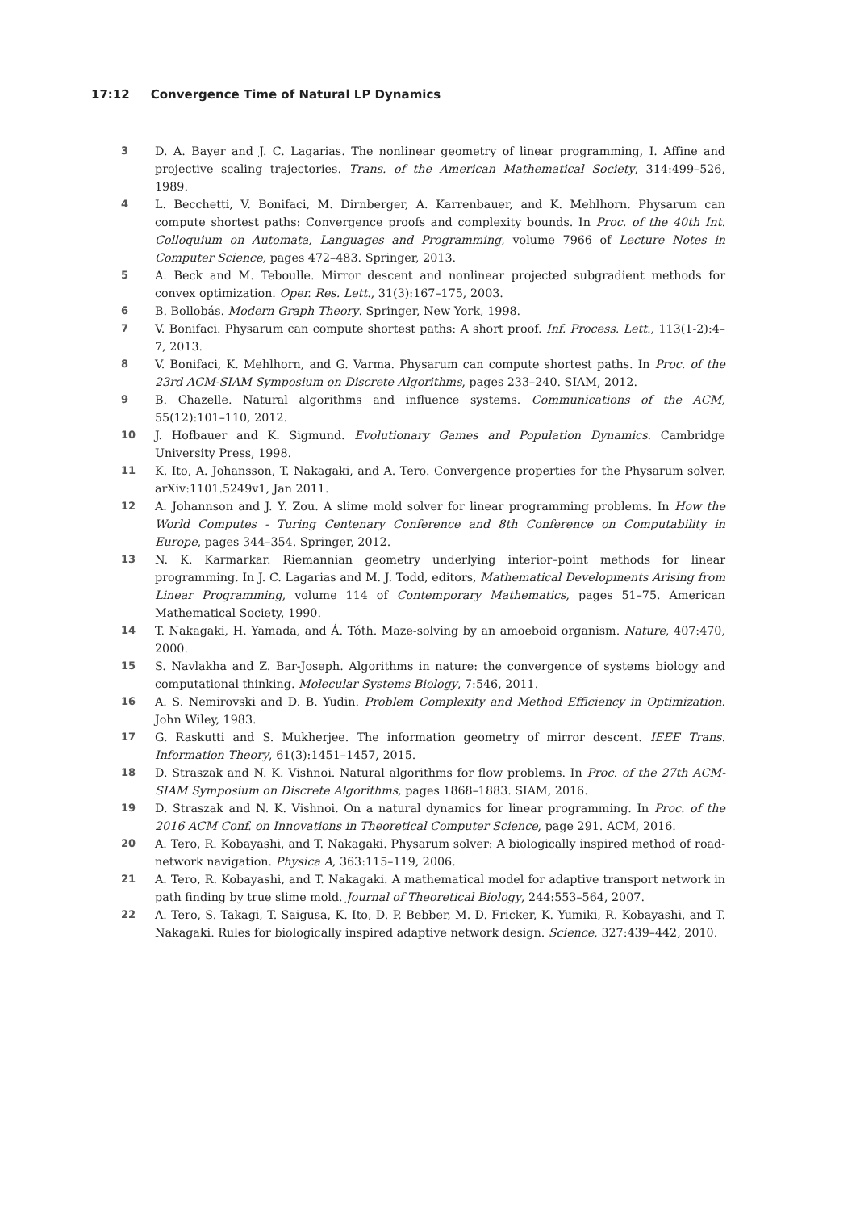17:12 Convergence Time of Natural LP Dynamics
3 D. A. Bayer and J. C. Lagarias. The nonlinear geometry of linear programming, I. Affine and projective scaling trajectories. Trans. of the American Mathematical Society, 314:499–526, 1989.
4 L. Becchetti, V. Bonifaci, M. Dirnberger, A. Karrenbauer, and K. Mehlhorn. Physarum can compute shortest paths: Convergence proofs and complexity bounds. In Proc. of the 40th Int. Colloquium on Automata, Languages and Programming, volume 7966 of Lecture Notes in Computer Science, pages 472–483. Springer, 2013.
5 A. Beck and M. Teboulle. Mirror descent and nonlinear projected subgradient methods for convex optimization. Oper. Res. Lett., 31(3):167–175, 2003.
6 B. Bollobás. Modern Graph Theory. Springer, New York, 1998.
7 V. Bonifaci. Physarum can compute shortest paths: A short proof. Inf. Process. Lett., 113(1-2):4–7, 2013.
8 V. Bonifaci, K. Mehlhorn, and G. Varma. Physarum can compute shortest paths. In Proc. of the 23rd ACM-SIAM Symposium on Discrete Algorithms, pages 233–240. SIAM, 2012.
9 B. Chazelle. Natural algorithms and influence systems. Communications of the ACM, 55(12):101–110, 2012.
10 J. Hofbauer and K. Sigmund. Evolutionary Games and Population Dynamics. Cambridge University Press, 1998.
11 K. Ito, A. Johansson, T. Nakagaki, and A. Tero. Convergence properties for the Physarum solver. arXiv:1101.5249v1, Jan 2011.
12 A. Johannson and J. Y. Zou. A slime mold solver for linear programming problems. In How the World Computes - Turing Centenary Conference and 8th Conference on Computability in Europe, pages 344–354. Springer, 2012.
13 N. K. Karmarkar. Riemannian geometry underlying interior–point methods for linear programming. In J. C. Lagarias and M. J. Todd, editors, Mathematical Developments Arising from Linear Programming, volume 114 of Contemporary Mathematics, pages 51–75. American Mathematical Society, 1990.
14 T. Nakagaki, H. Yamada, and Á. Tóth. Maze-solving by an amoeboid organism. Nature, 407:470, 2000.
15 S. Navlakha and Z. Bar-Joseph. Algorithms in nature: the convergence of systems biology and computational thinking. Molecular Systems Biology, 7:546, 2011.
16 A. S. Nemirovski and D. B. Yudin. Problem Complexity and Method Efficiency in Optimization. John Wiley, 1983.
17 G. Raskutti and S. Mukherjee. The information geometry of mirror descent. IEEE Trans. Information Theory, 61(3):1451–1457, 2015.
18 D. Straszak and N. K. Vishnoi. Natural algorithms for flow problems. In Proc. of the 27th ACM-SIAM Symposium on Discrete Algorithms, pages 1868–1883. SIAM, 2016.
19 D. Straszak and N. K. Vishnoi. On a natural dynamics for linear programming. In Proc. of the 2016 ACM Conf. on Innovations in Theoretical Computer Science, page 291. ACM, 2016.
20 A. Tero, R. Kobayashi, and T. Nakagaki. Physarum solver: A biologically inspired method of road-network navigation. Physica A, 363:115–119, 2006.
21 A. Tero, R. Kobayashi, and T. Nakagaki. A mathematical model for adaptive transport network in path finding by true slime mold. Journal of Theoretical Biology, 244:553–564, 2007.
22 A. Tero, S. Takagi, T. Saigusa, K. Ito, D. P. Bebber, M. D. Fricker, K. Yumiki, R. Kobayashi, and T. Nakagaki. Rules for biologically inspired adaptive network design. Science, 327:439–442, 2010.